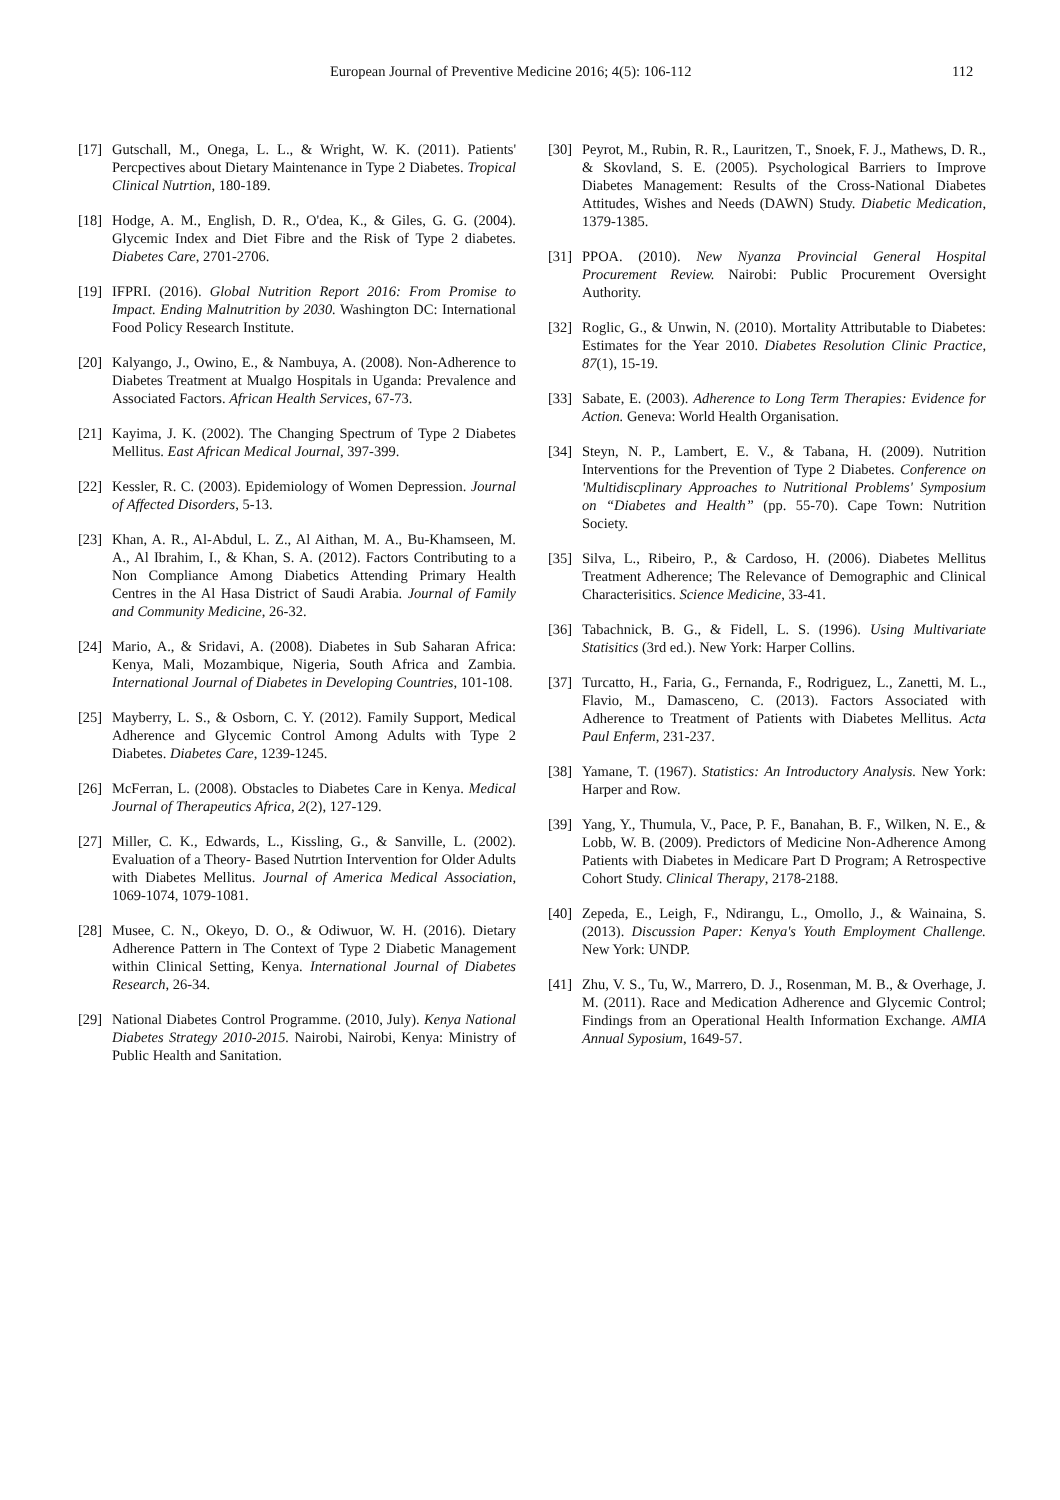European Journal of Preventive Medicine 2016; 4(5): 106-112 112
[17] Gutschall, M., Onega, L. L., & Wright, W. K. (2011). Patients' Percpectives about Dietary Maintenance in Type 2 Diabetes. Tropical Clinical Nutrtion, 180-189.
[18] Hodge, A. M., English, D. R., O'dea, K., & Giles, G. G. (2004). Glycemic Index and Diet Fibre and the Risk of Type 2 diabetes. Diabetes Care, 2701-2706.
[19] IFPRI. (2016). Global Nutrition Report 2016: From Promise to Impact. Ending Malnutrition by 2030. Washington DC: International Food Policy Research Institute.
[20] Kalyango, J., Owino, E., & Nambuya, A. (2008). Non-Adherence to Diabetes Treatment at Mualgo Hospitals in Uganda: Prevalence and Associated Factors. African Health Services, 67-73.
[21] Kayima, J. K. (2002). The Changing Spectrum of Type 2 Diabetes Mellitus. East African Medical Journal, 397-399.
[22] Kessler, R. C. (2003). Epidemiology of Women Depression. Journal of Affected Disorders, 5-13.
[23] Khan, A. R., Al-Abdul, L. Z., Al Aithan, M. A., Bu-Khamseen, M. A., Al Ibrahim, I., & Khan, S. A. (2012). Factors Contributing to a Non Compliance Among Diabetics Attending Primary Health Centres in the Al Hasa District of Saudi Arabia. Journal of Family and Community Medicine, 26-32.
[24] Mario, A., & Sridavi, A. (2008). Diabetes in Sub Saharan Africa: Kenya, Mali, Mozambique, Nigeria, South Africa and Zambia. International Journal of Diabetes in Developing Countries, 101-108.
[25] Mayberry, L. S., & Osborn, C. Y. (2012). Family Support, Medical Adherence and Glycemic Control Among Adults with Type 2 Diabetes. Diabetes Care, 1239-1245.
[26] McFerran, L. (2008). Obstacles to Diabetes Care in Kenya. Medical Journal of Therapeutics Africa, 2(2), 127-129.
[27] Miller, C. K., Edwards, L., Kissling, G., & Sanville, L. (2002). Evaluation of a Theory- Based Nutrtion Intervention for Older Adults with Diabetes Mellitus. Journal of America Medical Association, 1069-1074, 1079-1081.
[28] Musee, C. N., Okeyo, D. O., & Odiwuor, W. H. (2016). Dietary Adherence Pattern in The Context of Type 2 Diabetic Management within Clinical Setting, Kenya. International Journal of Diabetes Research, 26-34.
[29] National Diabetes Control Programme. (2010, July). Kenya National Diabetes Strategy 2010-2015. Nairobi, Nairobi, Kenya: Ministry of Public Health and Sanitation.
[30] Peyrot, M., Rubin, R. R., Lauritzen, T., Snoek, F. J., Mathews, D. R., & Skovland, S. E. (2005). Psychological Barriers to Improve Diabetes Management: Results of the Cross-National Diabetes Attitudes, Wishes and Needs (DAWN) Study. Diabetic Medication, 1379-1385.
[31] PPOA. (2010). New Nyanza Provincial General Hospital Procurement Review. Nairobi: Public Procurement Oversight Authority.
[32] Roglic, G., & Unwin, N. (2010). Mortality Attributable to Diabetes: Estimates for the Year 2010. Diabetes Resolution Clinic Practice, 87(1), 15-19.
[33] Sabate, E. (2003). Adherence to Long Term Therapies: Evidence for Action. Geneva: World Health Organisation.
[34] Steyn, N. P., Lambert, E. V., & Tabana, H. (2009). Nutrition Interventions for the Prevention of Type 2 Diabetes. Conference on 'Multidiscplinary Approaches to Nutritional Problems' Symposium on “Diabetes and Health” (pp. 55-70). Cape Town: Nutrition Society.
[35] Silva, L., Ribeiro, P., & Cardoso, H. (2006). Diabetes Mellitus Treatment Adherence; The Relevance of Demographic and Clinical Characterisitics. Science Medicine, 33-41.
[36] Tabachnick, B. G., & Fidell, L. S. (1996). Using Multivariate Statisitics (3rd ed.). New York: Harper Collins.
[37] Turcatto, H., Faria, G., Fernanda, F., Rodriguez, L., Zanetti, M. L., Flavio, M., Damasceno, C. (2013). Factors Associated with Adherence to Treatment of Patients with Diabetes Mellitus. Acta Paul Enferm, 231-237.
[38] Yamane, T. (1967). Statistics: An Introductory Analysis. New York: Harper and Row.
[39] Yang, Y., Thumula, V., Pace, P. F., Banahan, B. F., Wilken, N. E., & Lobb, W. B. (2009). Predictors of Medicine Non-Adherence Among Patients with Diabetes in Medicare Part D Program; A Retrospective Cohort Study. Clinical Therapy, 2178-2188.
[40] Zepeda, E., Leigh, F., Ndirangu, L., Omollo, J., & Wainaina, S. (2013). Discussion Paper: Kenya's Youth Employment Challenge. New York: UNDP.
[41] Zhu, V. S., Tu, W., Marrero, D. J., Rosenman, M. B., & Overhage, J. M. (2011). Race and Medication Adherence and Glycemic Control; Findings from an Operational Health Information Exchange. AMIA Annual Syposium, 1649-57.